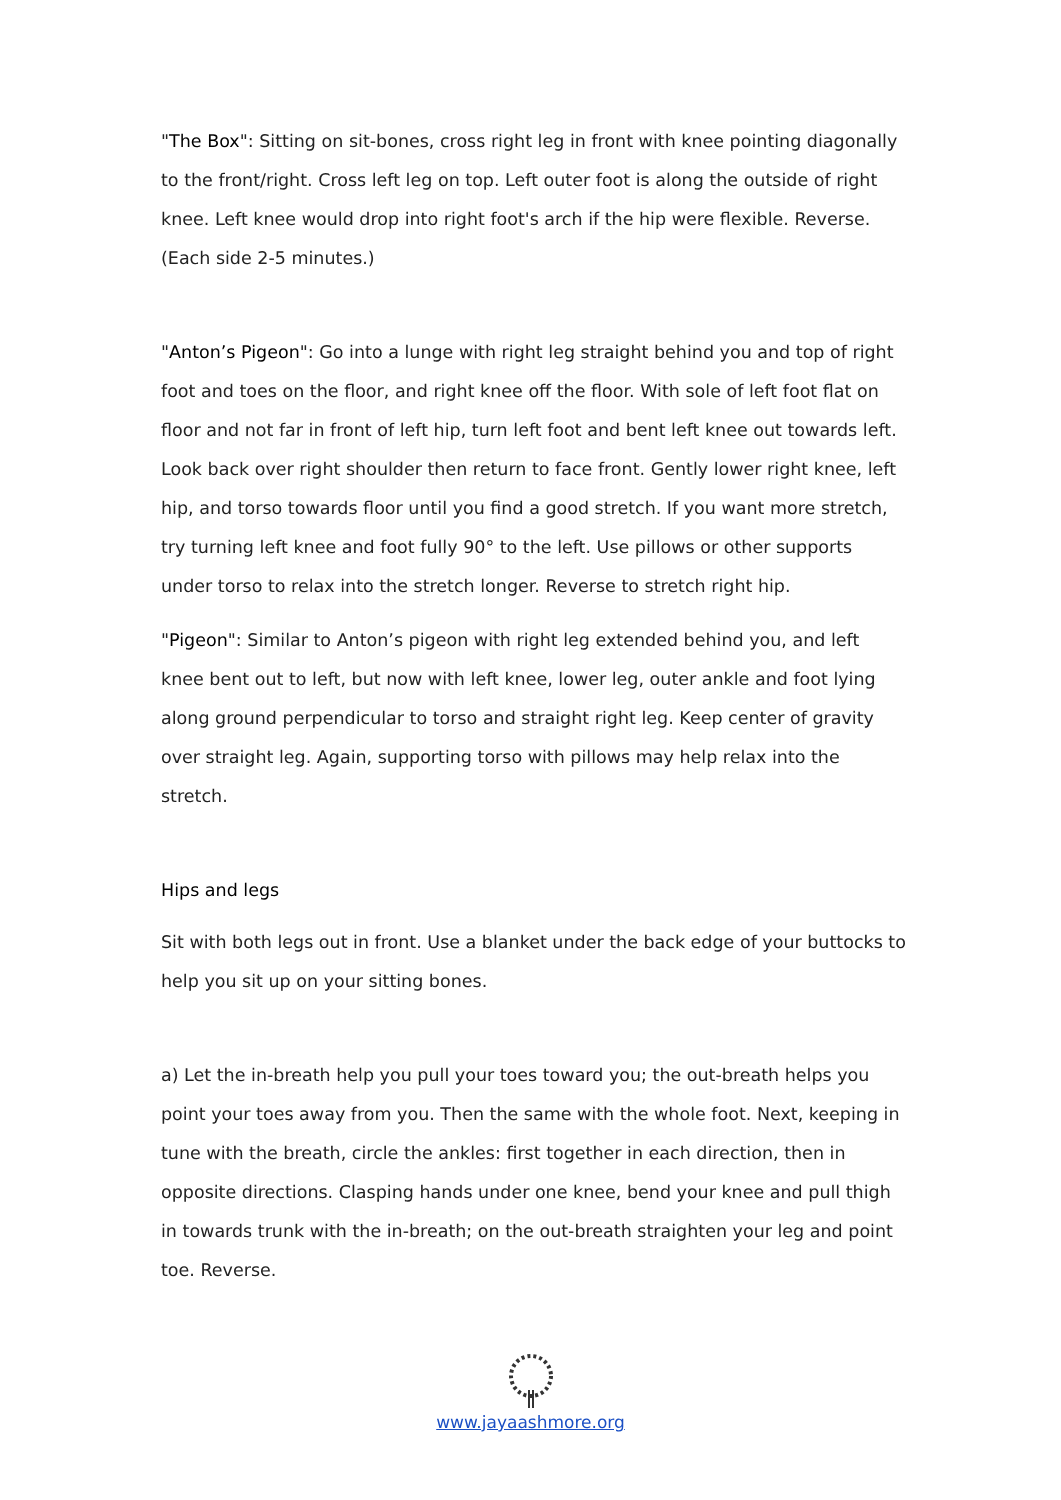"The Box": Sitting on sit-bones, cross right leg in front with knee pointing diagonally to the front/right. Cross left leg on top. Left outer foot is along the outside of right knee. Left knee would drop into right foot's arch if the hip were flexible. Reverse. (Each side 2-5 minutes.)
"Anton’s Pigeon": Go into a lunge with right leg straight behind you and top of right foot and toes on the floor, and right knee off the floor. With sole of left foot flat on floor and not far in front of left hip, turn left foot and bent left knee out towards left. Look back over right shoulder then return to face front. Gently lower right knee, left hip, and torso towards floor until you find a good stretch. If you want more stretch, try turning left knee and foot fully 90° to the left. Use pillows or other supports under torso to relax into the stretch longer. Reverse to stretch right hip.
"Pigeon": Similar to Anton’s pigeon with right leg extended behind you, and left knee bent out to left, but now with left knee, lower leg, outer ankle and foot lying along ground perpendicular to torso and straight right leg. Keep center of gravity over straight leg. Again, supporting torso with pillows may help relax into the stretch.
Hips and legs
Sit with both legs out in front. Use a blanket under the back edge of your buttocks to help you sit up on your sitting bones.
a) Let the in-breath help you pull your toes toward you; the out-breath helps you point your toes away from you. Then the same with the whole foot. Next, keeping in tune with the breath, circle the ankles: first together in each direction, then in opposite directions. Clasping hands under one knee, bend your knee and pull thigh in towards trunk with the in-breath; on the out-breath straighten your leg and point toe. Reverse.
www.jayaashmore.org